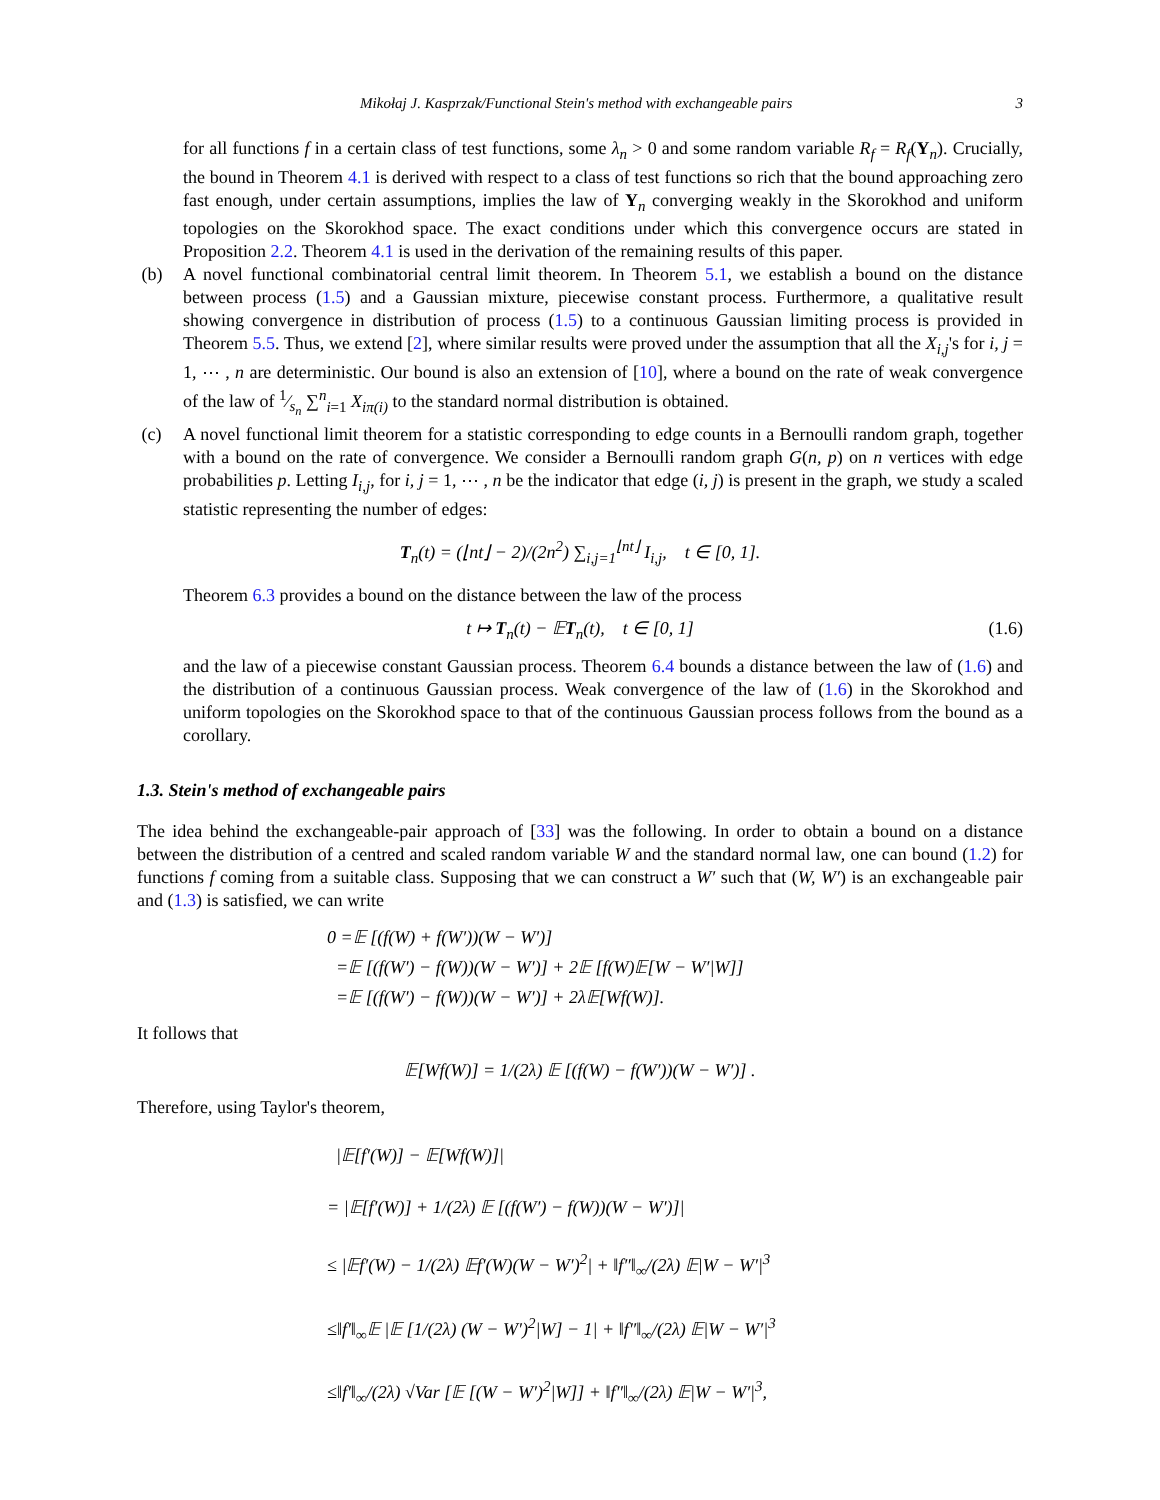Mikołaj J. Kasprzak/Functional Stein's method with exchangeable pairs 3
for all functions f in a certain class of test functions, some λ<sub>n</sub> > 0 and some random variable R<sub>f</sub> = R<sub>f</sub>(Y<sub>n</sub>). Crucially, the bound in Theorem 4.1 is derived with respect to a class of test functions so rich that the bound approaching zero fast enough, under certain assumptions, implies the law of Y<sub>n</sub> converging weakly in the Skorokhod and uniform topologies on the Skorokhod space. The exact conditions under which this convergence occurs are stated in Proposition 2.2. Theorem 4.1 is used in the derivation of the remaining results of this paper.
(b) A novel functional combinatorial central limit theorem. In Theorem 5.1, we establish a bound on the distance between process (1.5) and a Gaussian mixture, piecewise constant process. Furthermore, a qualitative result showing convergence in distribution of process (1.5) to a continuous Gaussian limiting process is provided in Theorem 5.5. Thus, we extend [2], where similar results were proved under the assumption that all the X<sub>i,j</sub>'s for i, j = 1, ⋯ , n are deterministic. Our bound is also an extension of [10], where a bound on the rate of weak convergence of the law of 1⁄s<sub>n</sub> ∑<sup>n</sup><sub>i=1</sub> X<sub>iπ(i)</sub> to the standard normal distribution is obtained.
(c) A novel functional limit theorem for a statistic corresponding to edge counts in a Bernoulli random graph, together with a bound on the rate of convergence. We consider a Bernoulli random graph G(n, p) on n vertices with edge probabilities p. Letting I<sub>i,j</sub>, for i, j = 1, ⋯ , n be the indicator that edge (i, j) is present in the graph, we study a scaled statistic representing the number of edges:
T<sub>n</sub>(t) = (⌊nt⌋ − 2)/(2n<sup>2</sup>) ∑<sub>i,j=1</sub><sup>⌊nt⌋</sup> I<sub>i,j</sub>, t ∈ [0, 1].
Theorem 6.3 provides a bound on the distance between the law of the process
t ↦ T<sub>n</sub>(t) − 𝔼T<sub>n</sub>(t), t ∈ [0, 1] (1.6)
and the law of a piecewise constant Gaussian process. Theorem 6.4 bounds a distance between the law of (1.6) and the distribution of a continuous Gaussian process. Weak convergence of the law of (1.6) in the Skorokhod and uniform topologies on the Skorokhod space to that of the continuous Gaussian process follows from the bound as a corollary.
1.3. Stein's method of exchangeable pairs
The idea behind the exchangeable-pair approach of [33] was the following. In order to obtain a bound on a distance between the distribution of a centred and scaled random variable W and the standard normal law, one can bound (1.2) for functions f coming from a suitable class. Supposing that we can construct a W′ such that (W, W′) is an exchangeable pair and (1.3) is satisfied, we can write
0 =𝔼 [(f(W) + f(W′))(W − W′)]
=𝔼 [(f(W′) − f(W))(W − W′)] + 2𝔼 [f(W)𝔼[W − W′|W]]
=𝔼 [(f(W′) − f(W))(W − W′)] + 2λ𝔼[Wf(W)].
It follows that
𝔼[Wf(W)] = 1/(2λ) 𝔼 [(f(W) − f(W′))(W − W′)] .
Therefore, using Taylor's theorem,
|𝔼[f′(W)] − 𝔼[Wf(W)]|
= |𝔼[f′(W)] + 1/(2λ) 𝔼 [(f(W′) − f(W))(W − W′)]|
≤ |𝔼f′(W) − 1/(2λ) 𝔼f′(W)(W − W′)<sup>2</sup>| + ‖f″‖<sub>∞</sub>/(2λ) 𝔼|W − W′|<sup>3</sup>
≤‖f′‖<sub>∞</sub>𝔼 |𝔼 [1/(2λ) (W − W′)<sup>2</sup>|W] − 1| + ‖f″‖<sub>∞</sub>/(2λ) 𝔼|W − W′|<sup>3</sup>
≤‖f′‖<sub>∞</sub>/(2λ) √Var [𝔼 [(W − W′)<sup>2</sup>|W]] + ‖f″‖<sub>∞</sub>/(2λ) 𝔼|W − W′|<sup>3</sup>,